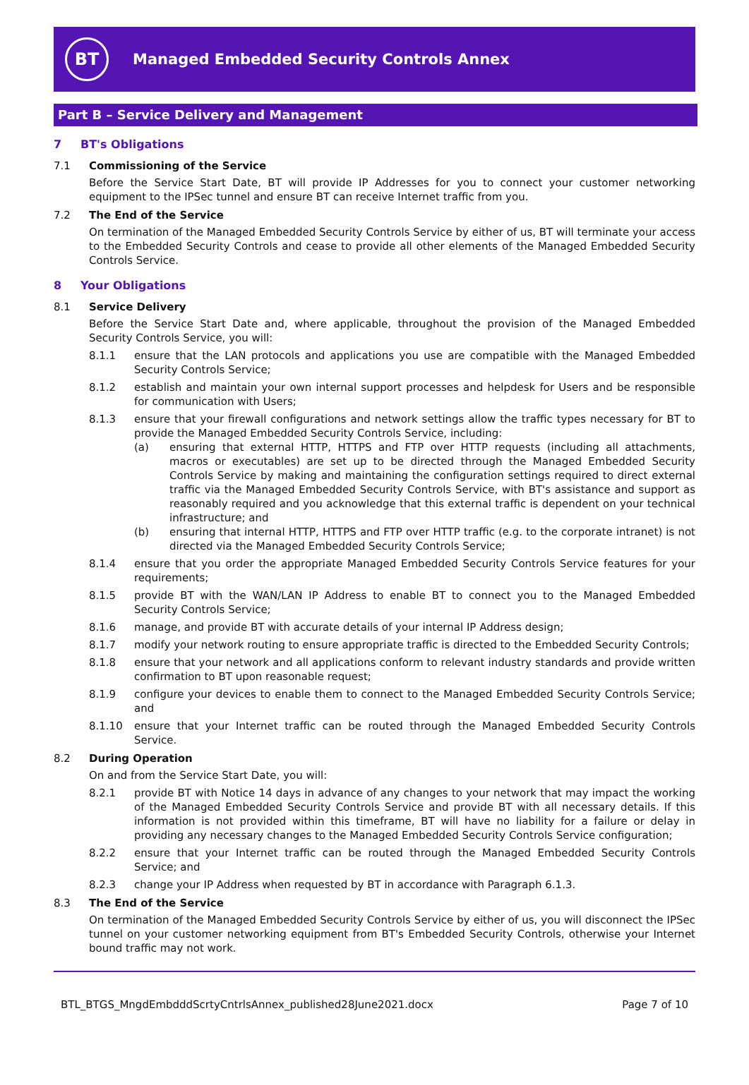BT
Managed Embedded Security Controls Annex
Part B – Service Delivery and Management
7 BT's Obligations
7.1 Commissioning of the Service
Before the Service Start Date, BT will provide IP Addresses for you to connect your customer networking equipment to the IPSec tunnel and ensure BT can receive Internet traffic from you.
7.2 The End of the Service
On termination of the Managed Embedded Security Controls Service by either of us, BT will terminate your access to the Embedded Security Controls and cease to provide all other elements of the Managed Embedded Security Controls Service.
8 Your Obligations
8.1 Service Delivery
Before the Service Start Date and, where applicable, throughout the provision of the Managed Embedded Security Controls Service, you will:
8.1.1 ensure that the LAN protocols and applications you use are compatible with the Managed Embedded Security Controls Service;
8.1.2 establish and maintain your own internal support processes and helpdesk for Users and be responsible for communication with Users;
8.1.3 ensure that your firewall configurations and network settings allow the traffic types necessary for BT to provide the Managed Embedded Security Controls Service, including:
(a) ensuring that external HTTP, HTTPS and FTP over HTTP requests (including all attachments, macros or executables) are set up to be directed through the Managed Embedded Security Controls Service by making and maintaining the configuration settings required to direct external traffic via the Managed Embedded Security Controls Service, with BT's assistance and support as reasonably required and you acknowledge that this external traffic is dependent on your technical infrastructure; and
(b) ensuring that internal HTTP, HTTPS and FTP over HTTP traffic (e.g. to the corporate intranet) is not directed via the Managed Embedded Security Controls Service;
8.1.4 ensure that you order the appropriate Managed Embedded Security Controls Service features for your requirements;
8.1.5 provide BT with the WAN/LAN IP Address to enable BT to connect you to the Managed Embedded Security Controls Service;
8.1.6 manage, and provide BT with accurate details of your internal IP Address design;
8.1.7 modify your network routing to ensure appropriate traffic is directed to the Embedded Security Controls;
8.1.8 ensure that your network and all applications conform to relevant industry standards and provide written confirmation to BT upon reasonable request;
8.1.9 configure your devices to enable them to connect to the Managed Embedded Security Controls Service; and
8.1.10 ensure that your Internet traffic can be routed through the Managed Embedded Security Controls Service.
8.2 During Operation
On and from the Service Start Date, you will:
8.2.1 provide BT with Notice 14 days in advance of any changes to your network that may impact the working of the Managed Embedded Security Controls Service and provide BT with all necessary details. If this information is not provided within this timeframe, BT will have no liability for a failure or delay in providing any necessary changes to the Managed Embedded Security Controls Service configuration;
8.2.2 ensure that your Internet traffic can be routed through the Managed Embedded Security Controls Service; and
8.2.3 change your IP Address when requested by BT in accordance with Paragraph 6.1.3.
8.3 The End of the Service
On termination of the Managed Embedded Security Controls Service by either of us, you will disconnect the IPSec tunnel on your customer networking equipment from BT's Embedded Security Controls, otherwise your Internet bound traffic may not work.
BTL_BTGS_MngdEmbdddScrtyCntrlsAnnex_published28June2021.docx Page 7 of 10